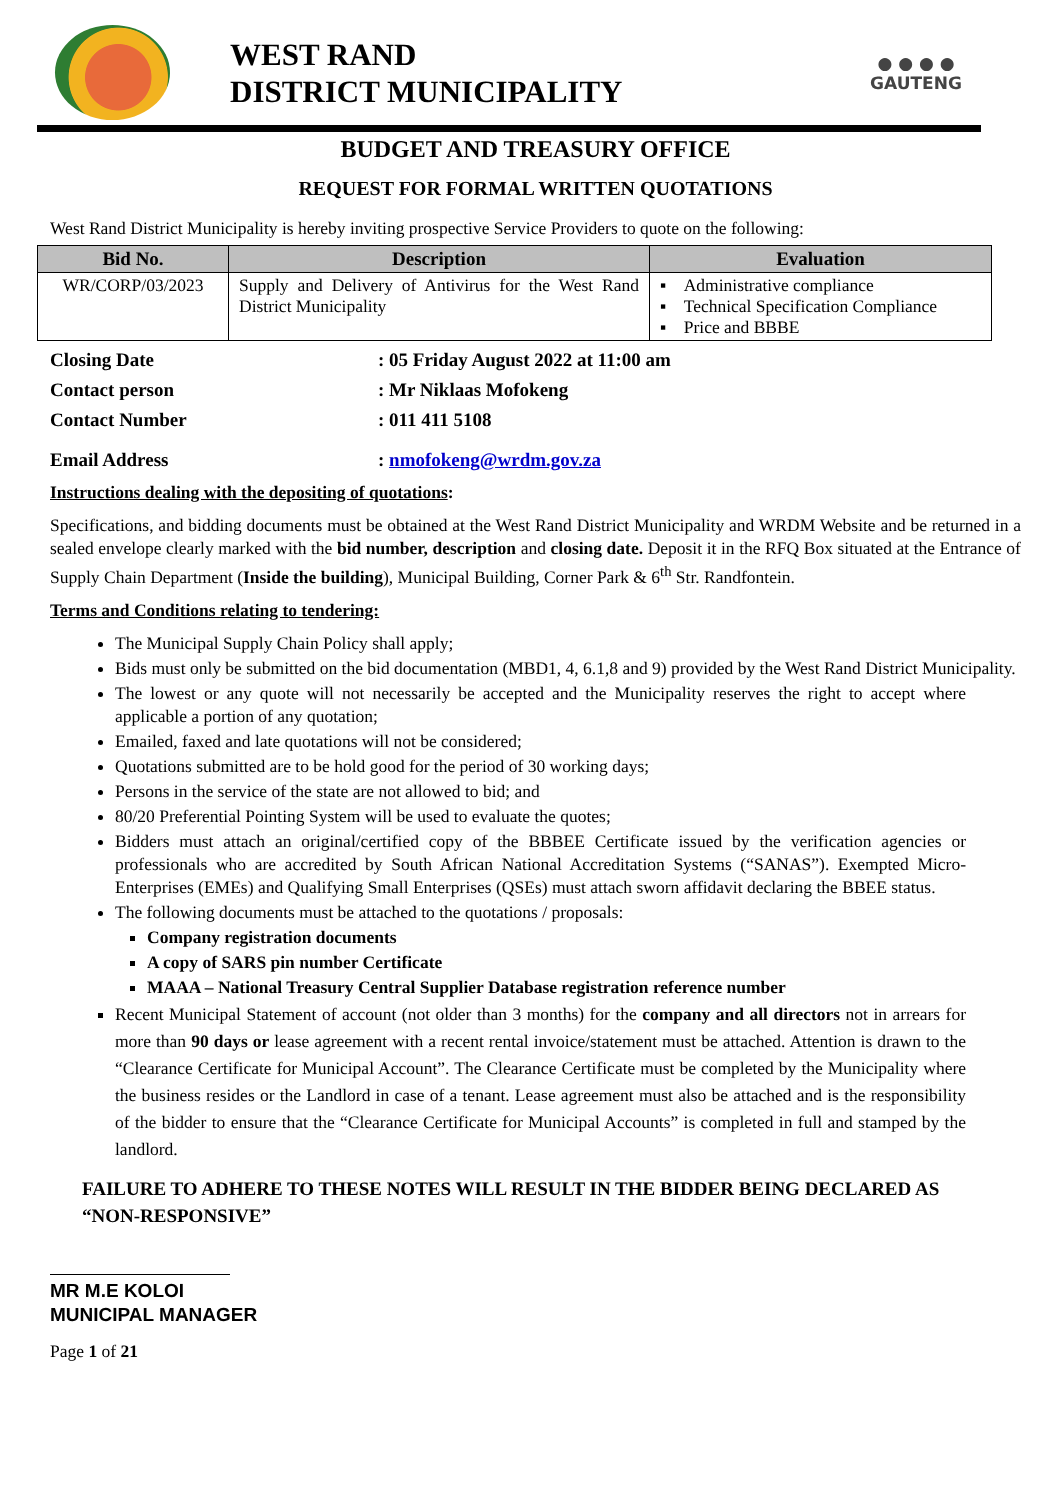WEST RAND
DISTRICT MUNICIPALITY
● ● ● ●
GAUTENG
BUDGET AND TREASURY OFFICE
REQUEST FOR FORMAL WRITTEN QUOTATIONS
West Rand District Municipality is hereby inviting prospective Service Providers to quote on the following:
| Bid No. | Description | Evaluation |
| --- | --- | --- |
| WR/CORP/03/2023 | Supply and Delivery of Antivirus for the West Rand District Municipality | ▪ Administrative compliance ▪ Technical Specification Compliance ▪ Price and BBBE |
Closing Date
: 05 Friday August 2022 at 11:00 am
Contact person
: Mr Niklaas Mofokeng
Contact Number
: 011 411 5108
Email Address
: nmofokeng@wrdm.gov.za
Instructions dealing with the depositing of quotations:
Specifications, and bidding documents must be obtained at the West Rand District Municipality and WRDM Website and be returned in a sealed envelope clearly marked with the bid number, description and closing date. Deposit it in the RFQ Box situated at the Entrance of Supply Chain Department (Inside the building), Municipal Building, Corner Park & 6<sup>th</sup> Str. Randfontein.
Terms and Conditions relating to tendering:
The Municipal Supply Chain Policy shall apply;
Bids must only be submitted on the bid documentation (MBD1, 4, 6.1,8 and 9) provided by the West Rand District Municipality.
The lowest or any quote will not necessarily be accepted and the Municipality reserves the right to accept where applicable a portion of any quotation;
Emailed, faxed and late quotations will not be considered;
Quotations submitted are to be hold good for the period of 30 working days;
Persons in the service of the state are not allowed to bid; and
80/20 Preferential Pointing System will be used to evaluate the quotes;
Bidders must attach an original/certified copy of the BBBEE Certificate issued by the verification agencies or professionals who are accredited by South African National Accreditation Systems (“SANAS”). Exempted Micro-Enterprises (EMEs) and Qualifying Small Enterprises (QSEs) must attach sworn affidavit declaring the BBEE status.
The following documents must be attached to the quotations / proposals:
Company registration documents
A copy of SARS pin number Certificate
MAAA – National Treasury Central Supplier Database registration reference number
Recent Municipal Statement of account (not older than 3 months) for the company and all directors not in arrears for more than 90 days or lease agreement with a recent rental invoice/statement must be attached. Attention is drawn to the “Clearance Certificate for Municipal Account”. The Clearance Certificate must be completed by the Municipality where the business resides or the Landlord in case of a tenant. Lease agreement must also be attached and is the responsibility of the bidder to ensure that the “Clearance Certificate for Municipal Accounts” is completed in full and stamped by the landlord.
FAILURE TO ADHERE TO THESE NOTES WILL RESULT IN THE BIDDER BEING DECLARED AS “NON-RESPONSIVE”
MR M.E KOLOI
MUNICIPAL MANAGER
Page 1 of 21